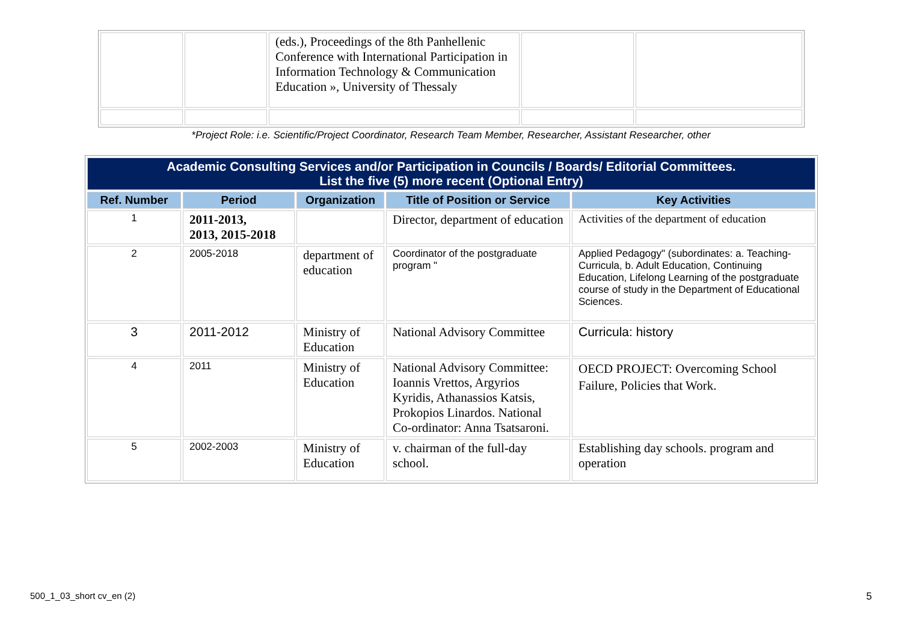| | | (eds.), Proceedings of the 8th Panhellenic Conference with International Participation in Information Technology & Communication Education », University of Thessaly | | |
*Project Role: i.e. Scientific/Project Coordinator, Research Team Member, Researcher, Assistant Researcher, other
| Academic Consulting Services and/or Participation in Councils / Boards/ Editorial Committees. List the five (5) more recent (Optional Entry) | | | | |
| Ref. Number | Period | Organization | Title of Position or Service | Key Activities |
| 1 | 2011-2013, 2013, 2015-2018 | | Director, department of education | Activities of the department of education |
| 2 | 2005-2018 | department of education | Coordinator of the postgraduate program " | Applied Pedagogy" (subordinates: a. Teaching-Curricula, b. Adult Education, Continuing Education, Lifelong Learning of the postgraduate course of study in the Department of Educational Sciences. |
| 3 | 2011-2012 | Ministry of Education | National Advisory Committee | Curricula: history |
| 4 | 2011 | Ministry of Education | National Advisory Committee: Ioannis Vrettos, Argyrios Kyridis, Athanassios Katsis, Prokopios Linardos. National Co-ordinator: Anna Tsatsaroni. | OECD PROJECT: Overcoming School Failure, Policies that Work. |
| 5 | 2002-2003 | Ministry of Education | v. chairman of the full-day school. | Establishing day schools. program and operation |
500_1_03_short cv_en (2) 5